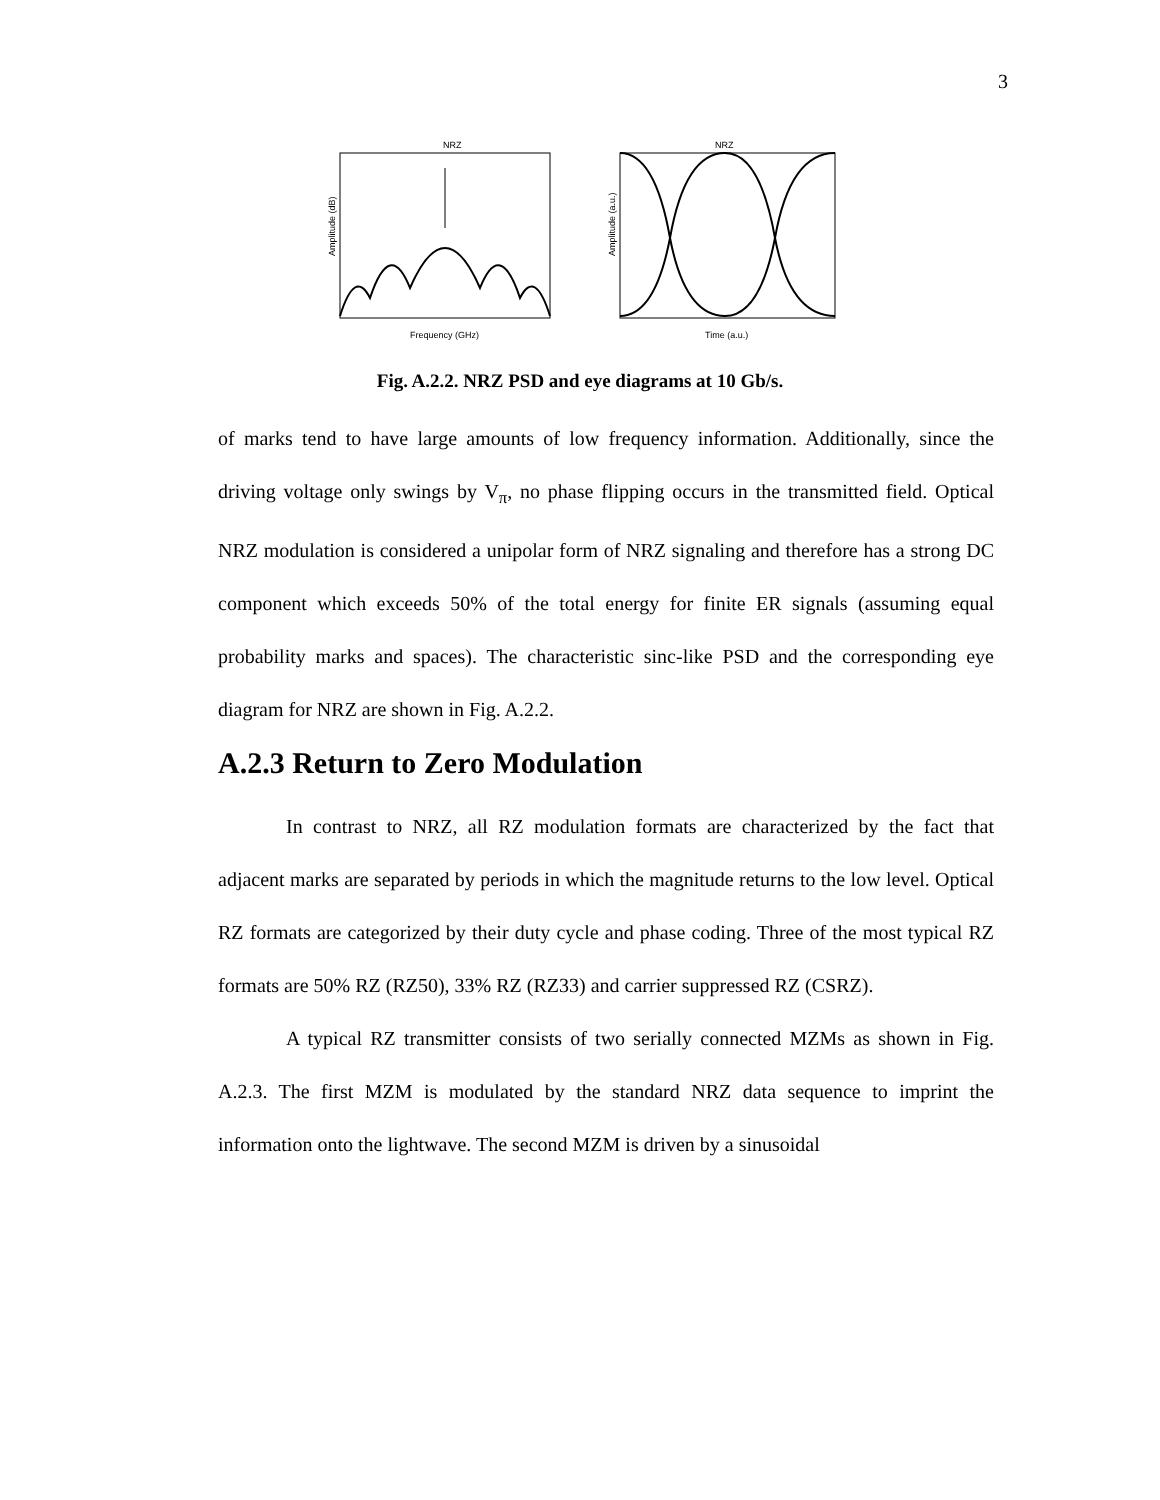3
NRZ
Amplitude (dB)
Frequency (GHz)
NRZ
Amplitude (a.u.)
Time (a.u.)
Fig. A.2.2. NRZ PSD and eye diagrams at 10 Gb/s.
of marks tend to have large amounts of low frequency information. Additionally, since the driving voltage only swings by V<sub>π</sub>, no phase flipping occurs in the transmitted field. Optical NRZ modulation is considered a unipolar form of NRZ signaling and therefore has a strong DC component which exceeds 50% of the total energy for finite ER signals (assuming equal probability marks and spaces). The characteristic sinc-like PSD and the corresponding eye diagram for NRZ are shown in Fig. A.2.2.
A.2.3 Return to Zero Modulation
In contrast to NRZ, all RZ modulation formats are characterized by the fact that adjacent marks are separated by periods in which the magnitude returns to the low level. Optical RZ formats are categorized by their duty cycle and phase coding. Three of the most typical RZ formats are 50% RZ (RZ50), 33% RZ (RZ33) and carrier suppressed RZ (CSRZ).
A typical RZ transmitter consists of two serially connected MZMs as shown in Fig. A.2.3. The first MZM is modulated by the standard NRZ data sequence to imprint the information onto the lightwave. The second MZM is driven by a sinusoidal